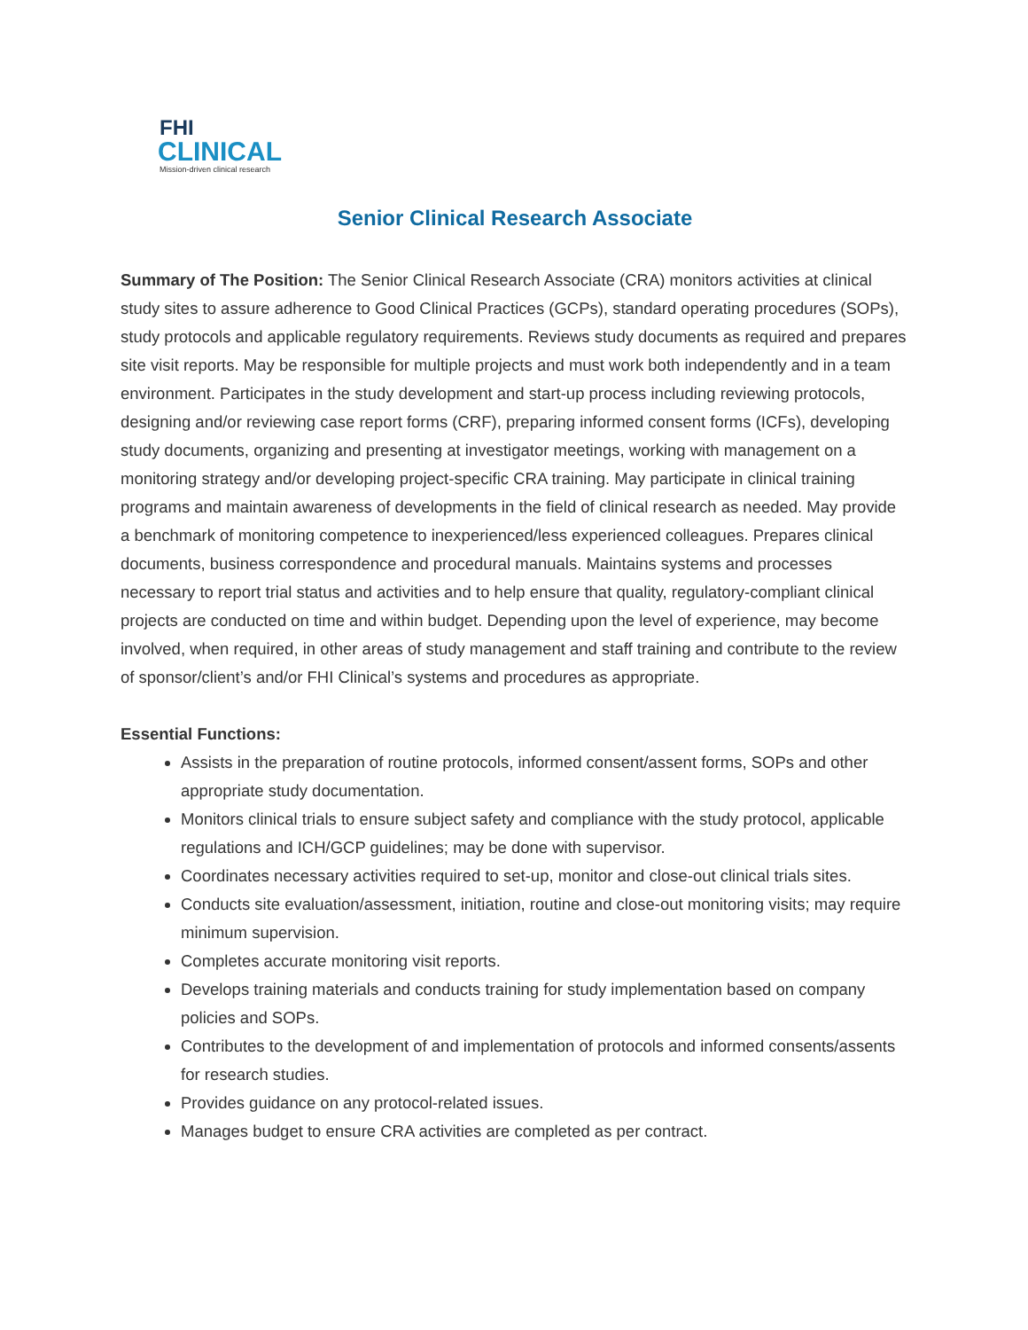FHI
CLINICAL
Mission-driven clinical research
Senior Clinical Research Associate
Summary of The Position: The Senior Clinical Research Associate (CRA) monitors activities at clinical study sites to assure adherence to Good Clinical Practices (GCPs), standard operating procedures (SOPs), study protocols and applicable regulatory requirements. Reviews study documents as required and prepares site visit reports. May be responsible for multiple projects and must work both independently and in a team environment. Participates in the study development and start-up process including reviewing protocols, designing and/or reviewing case report forms (CRF), preparing informed consent forms (ICFs), developing study documents, organizing and presenting at investigator meetings, working with management on a monitoring strategy and/or developing project-specific CRA training. May participate in clinical training programs and maintain awareness of developments in the field of clinical research as needed. May provide a benchmark of monitoring competence to inexperienced/less experienced colleagues. Prepares clinical documents, business correspondence and procedural manuals. Maintains systems and processes necessary to report trial status and activities and to help ensure that quality, regulatory-compliant clinical projects are conducted on time and within budget. Depending upon the level of experience, may become involved, when required, in other areas of study management and staff training and contribute to the review of sponsor/client’s and/or FHI Clinical’s systems and procedures as appropriate.
Essential Functions:
Assists in the preparation of routine protocols, informed consent/assent forms, SOPs and other appropriate study documentation.
Monitors clinical trials to ensure subject safety and compliance with the study protocol, applicable regulations and ICH/GCP guidelines; may be done with supervisor.
Coordinates necessary activities required to set-up, monitor and close-out clinical trials sites.
Conducts site evaluation/assessment, initiation, routine and close-out monitoring visits; may require minimum supervision.
Completes accurate monitoring visit reports.
Develops training materials and conducts training for study implementation based on company policies and SOPs.
Contributes to the development of and implementation of protocols and informed consents/assents for research studies.
Provides guidance on any protocol-related issues.
Manages budget to ensure CRA activities are completed as per contract.